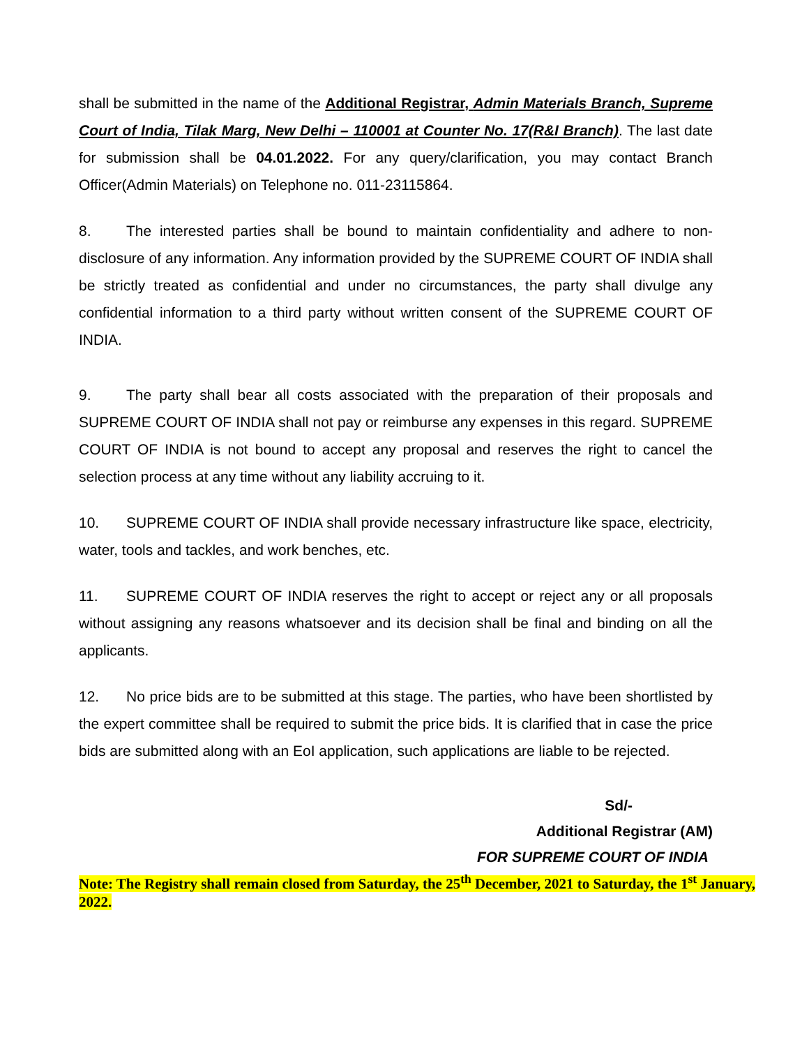shall be submitted in the name of the Additional Registrar, Admin Materials Branch, Supreme Court of India, Tilak Marg, New Delhi – 110001 at Counter No. 17(R&I Branch). The last date for submission shall be 04.01.2022. For any query/clarification, you may contact Branch Officer(Admin Materials) on Telephone no. 011-23115864.
8. The interested parties shall be bound to maintain confidentiality and adhere to non-disclosure of any information. Any information provided by the SUPREME COURT OF INDIA shall be strictly treated as confidential and under no circumstances, the party shall divulge any confidential information to a third party without written consent of the SUPREME COURT OF INDIA.
9. The party shall bear all costs associated with the preparation of their proposals and SUPREME COURT OF INDIA shall not pay or reimburse any expenses in this regard. SUPREME COURT OF INDIA is not bound to accept any proposal and reserves the right to cancel the selection process at any time without any liability accruing to it.
10. SUPREME COURT OF INDIA shall provide necessary infrastructure like space, electricity, water, tools and tackles, and work benches, etc.
11. SUPREME COURT OF INDIA reserves the right to accept or reject any or all proposals without assigning any reasons whatsoever and its decision shall be final and binding on all the applicants.
12. No price bids are to be submitted at this stage. The parties, who have been shortlisted by the expert committee shall be required to submit the price bids. It is clarified that in case the price bids are submitted along with an EoI application, such applications are liable to be rejected.
Sd/-
Additional Registrar (AM)
FOR SUPREME COURT OF INDIA
Note: The Registry shall remain closed from Saturday, the 25<sup>th</sup> December, 2021 to Saturday, the 1<sup>st</sup> January, 2022.